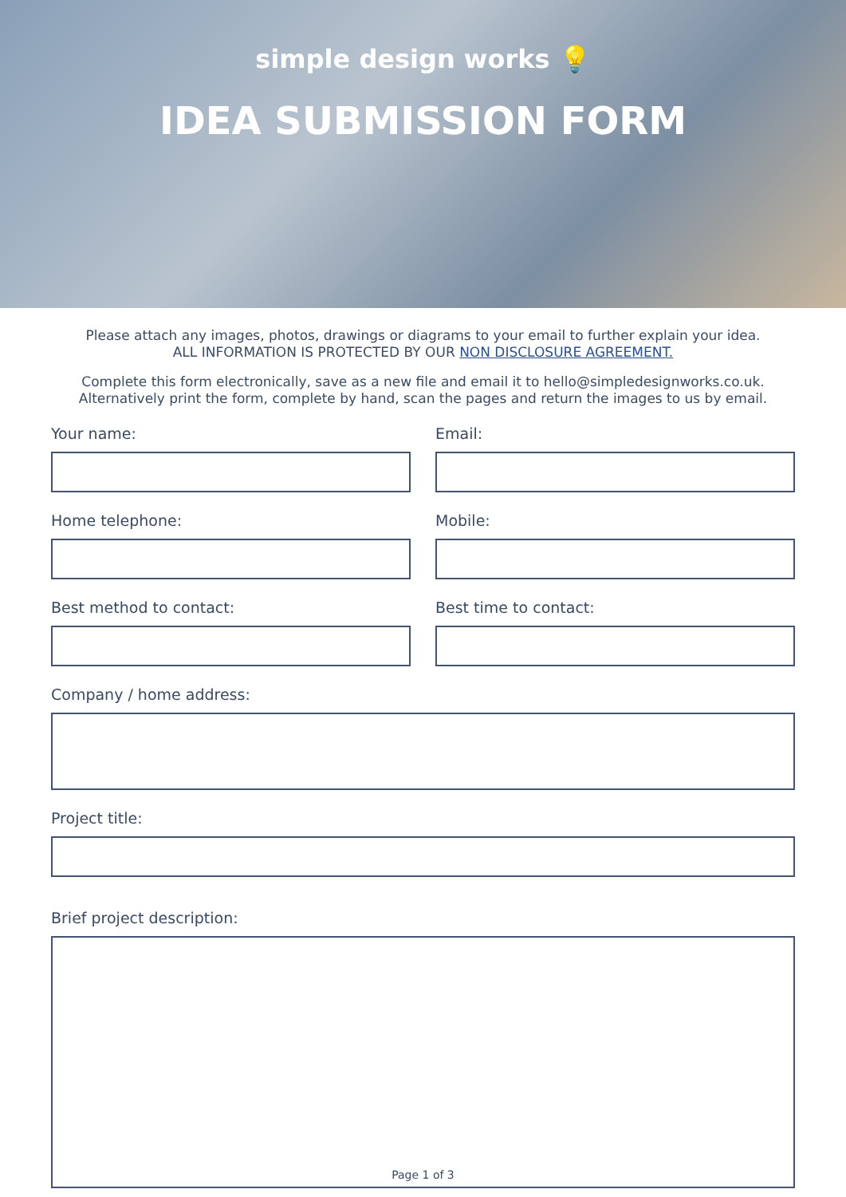simple design works 💡
IDEA SUBMISSION FORM
Please attach any images, photos, drawings or diagrams to your email to further explain your idea.
ALL INFORMATION IS PROTECTED BY OUR NON DISCLOSURE AGREEMENT.
Complete this form electronically, save as a new file and email it to hello@simpledesignworks.co.uk.
Alternatively print the form, complete by hand, scan the pages and return the images to us by email.
Your name:
Email:
Home telephone:
Mobile:
Best method to contact:
Best time to contact:
Company / home address:
Project title:
Brief project description:
Page 1 of 3